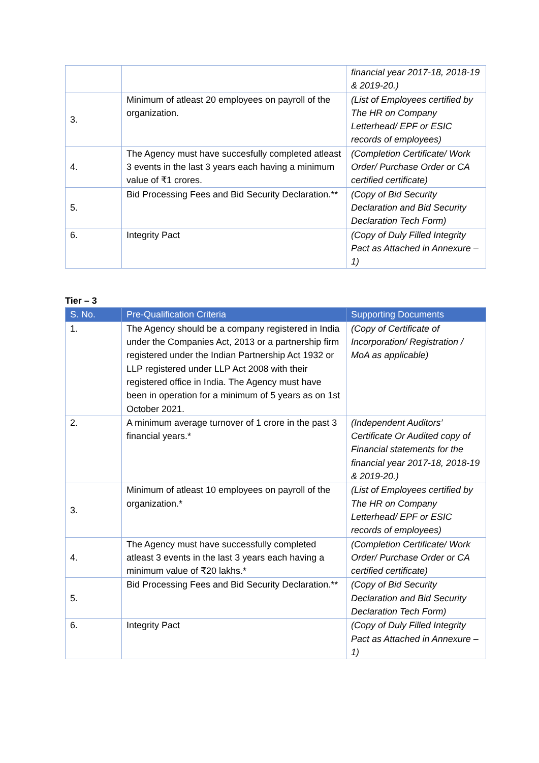| | | financial year 2017-18, 2018-19 & 2019-20.) |
| 3. | Minimum of atleast 20 employees on payroll of the organization. | (List of Employees certified by The HR on Company Letterhead/ EPF or ESIC records of employees) |
| 4. | The Agency must have succesfully completed atleast 3 events in the last 3 years each having a minimum value of ₹1 crores. | (Completion Certificate/ Work Order/ Purchase Order or CA certified certificate) |
| 5. | Bid Processing Fees and Bid Security Declaration.** | (Copy of Bid Security Declaration and Bid Security Declaration Tech Form) |
| 6. | Integrity Pact | (Copy of Duly Filled Integrity Pact as Attached in Annexure – 1) |
Tier – 3
| S. No. | Pre-Qualification Criteria | Supporting Documents |
| --- | --- | --- |
| 1. | The Agency should be a company registered in India under the Companies Act, 2013 or a partnership firm registered under the Indian Partnership Act 1932 or LLP registered under LLP Act 2008 with their registered office in India. The Agency must have been in operation for a minimum of 5 years as on 1st October 2021. | (Copy of Certificate of Incorporation/ Registration / MoA as applicable) |
| 2. | A minimum average turnover of 1 crore in the past 3 financial years.* | (Independent Auditors’ Certificate Or Audited copy of Financial statements for the financial year 2017-18, 2018-19 & 2019-20.) |
| 3. | Minimum of atleast 10 employees on payroll of the organization.* | (List of Employees certified by The HR on Company Letterhead/ EPF or ESIC records of employees) |
| 4. | The Agency must have successfully completed atleast 3 events in the last 3 years each having a minimum value of ₹20 lakhs.* | (Completion Certificate/ Work Order/ Purchase Order or CA certified certificate) |
| 5. | Bid Processing Fees and Bid Security Declaration.** | (Copy of Bid Security Declaration and Bid Security Declaration Tech Form) |
| 6. | Integrity Pact | (Copy of Duly Filled Integrity Pact as Attached in Annexure – 1) |